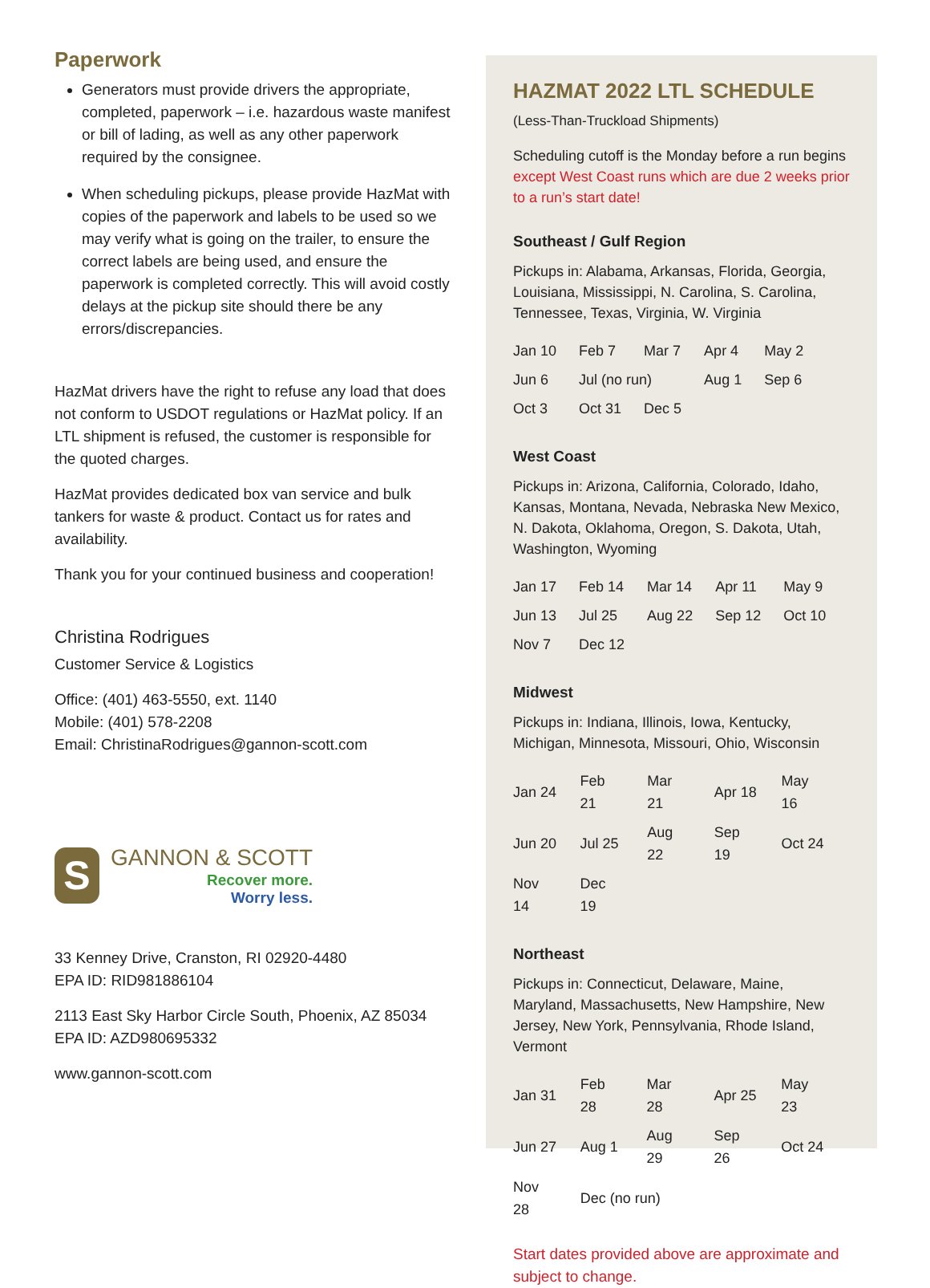Paperwork
Generators must provide drivers the appropriate, completed, paperwork – i.e. hazardous waste manifest or bill of lading, as well as any other paperwork required by the consignee.
When scheduling pickups, please provide HazMat with copies of the paperwork and labels to be used so we may verify what is going on the trailer, to ensure the correct labels are being used, and ensure the paperwork is completed correctly. This will avoid costly delays at the pickup site should there be any errors/discrepancies.
HazMat drivers have the right to refuse any load that does not conform to USDOT regulations or HazMat policy. If an LTL shipment is refused, the customer is responsible for the quoted charges.
HazMat provides dedicated box van service and bulk tankers for waste & product. Contact us for rates and availability.
Thank you for your continued business and cooperation!
Christina Rodrigues
Customer Service & Logistics
Office: (401) 463-5550, ext. 1140
Mobile: (401) 578-2208
Email: ChristinaRodrigues@gannon-scott.com
S
GANNON & SCOTT
Recover more.
Worry less.
33 Kenney Drive, Cranston, RI 02920-4480
EPA ID: RID981886104
2113 East Sky Harbor Circle South, Phoenix, AZ 85034
EPA ID: AZD980695332
www.gannon-scott.com
HAZMAT 2022 LTL SCHEDULE
(Less-Than-Truckload Shipments)
Scheduling cutoff is the Monday before a run begins except West Coast runs which are due 2 weeks prior to a run’s start date!
Southeast / Gulf Region
Pickups in: Alabama, Arkansas, Florida, Georgia, Louisiana, Mississippi, N. Carolina, S. Carolina, Tennessee, Texas, Virginia, W. Virginia
| Jan 10 | Feb 7 | Mar 7 | Apr 4 | May 2 |
| Jun 6 | Jul (no run) | | Aug 1 | Sep 6 |
| Oct 3 | Oct 31 | Dec 5 | | |
West Coast
Pickups in: Arizona, California, Colorado, Idaho, Kansas, Montana, Nevada, Nebraska New Mexico, N. Dakota, Oklahoma, Oregon, S. Dakota, Utah, Washington, Wyoming
| Jan 17 | Feb 14 | Mar 14 | Apr 11 | May 9 |
| Jun 13 | Jul 25 | Aug 22 | Sep 12 | Oct 10 |
| Nov 7 | Dec 12 | | | |
Midwest
Pickups in: Indiana, Illinois, Iowa, Kentucky, Michigan, Minnesota, Missouri, Ohio, Wisconsin
| Jan 24 | Feb 21 | Mar 21 | Apr 18 | May 16 |
| Jun 20 | Jul 25 | Aug 22 | Sep 19 | Oct 24 |
| Nov 14 | Dec 19 | | | |
Northeast
Pickups in: Connecticut, Delaware, Maine, Maryland, Massachusetts, New Hampshire, New Jersey, New York, Pennsylvania, Rhode Island, Vermont
| Jan 31 | Feb 28 | Mar 28 | Apr 25 | May 23 |
| Jun 27 | Aug 1 | Aug 29 | Sep 26 | Oct 24 |
| Nov 28 | Dec (no run) | | | |
Start dates provided above are approximate and subject to change.